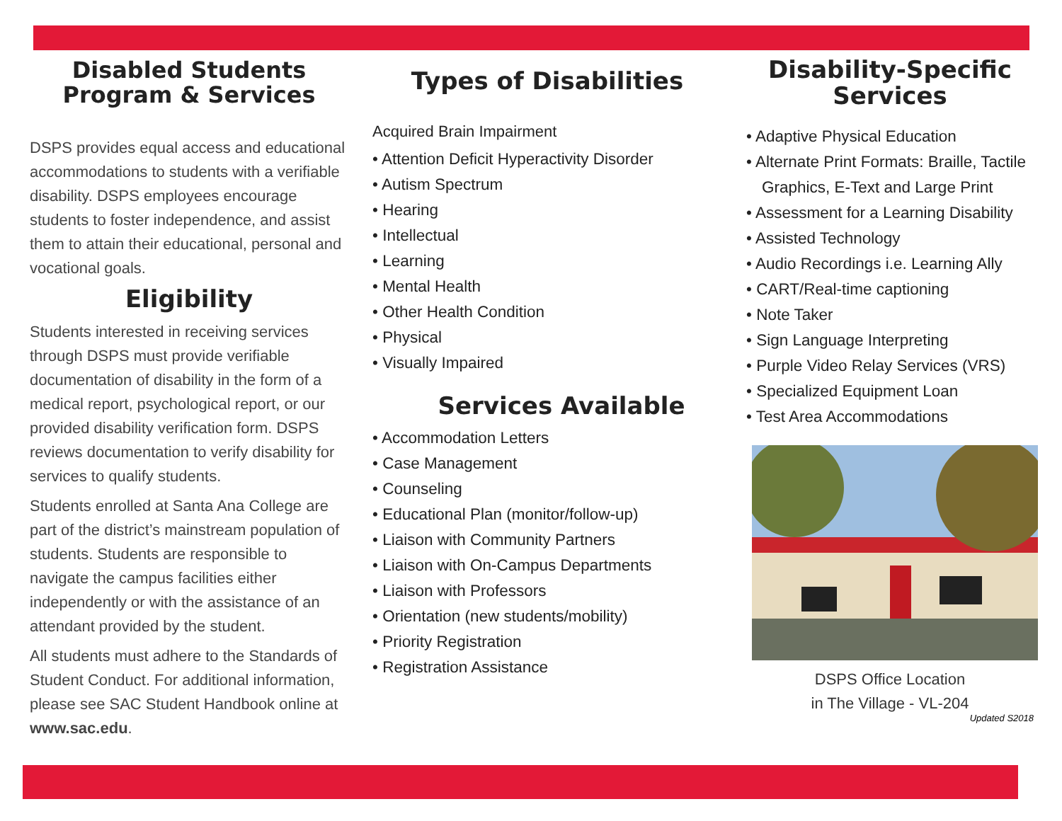Disabled Students
Program & Services
DSPS provides equal access and educational accommodations to students with a verifiable disability. DSPS employees encourage students to foster independence, and assist them to attain their educational, personal and vocational goals.
Eligibility
Students interested in receiving services through DSPS must provide verifiable documentation of disability in the form of a medical report, psychological report, or our provided disability verification form. DSPS reviews documentation to verify disability for services to qualify students.
Students enrolled at Santa Ana College are part of the district’s mainstream population of students. Students are responsible to navigate the campus facilities either independently or with the assistance of an attendant provided by the student.
All students must adhere to the Standards of Student Conduct. For additional information, please see SAC Student Handbook online at www.sac.edu.
Types of Disabilities
Acquired Brain Impairment
• Attention Deficit Hyperactivity Disorder
• Autism Spectrum
• Hearing
• Intellectual
• Learning
• Mental Health
• Other Health Condition
• Physical
• Visually Impaired
Services Available
• Accommodation Letters
• Case Management
• Counseling
• Educational Plan (monitor/follow-up)
• Liaison with Community Partners
• Liaison with On-Campus Departments
• Liaison with Professors
• Orientation (new students/mobility)
• Priority Registration
• Registration Assistance
Disability-Specific
Services
• Adaptive Physical Education
• Alternate Print Formats: Braille, Tactile Graphics, E-Text and Large Print
• Assessment for a Learning Disability
• Assisted Technology
• Audio Recordings i.e. Learning Ally
• CART/Real-time captioning
• Note Taker
• Sign Language Interpreting
• Purple Video Relay Services (VRS)
• Specialized Equipment Loan
• Test Area Accommodations
DSPS Office Location
in The Village - VL-204
Updated S2018